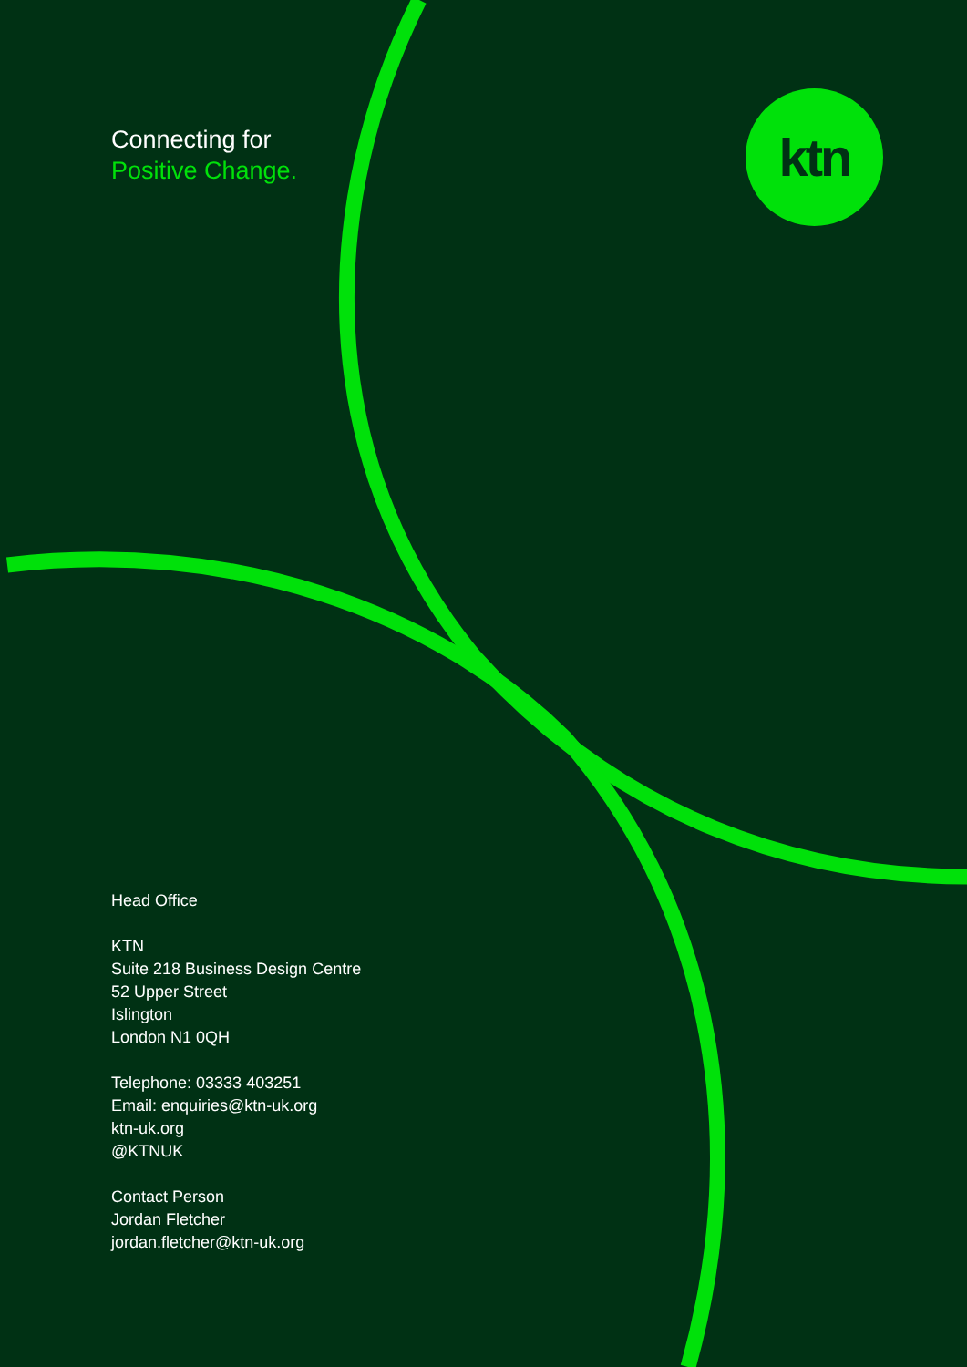Connecting for
Positive Change.
ktn
Head Office
KTN
Suite 218 Business Design Centre
52 Upper Street
Islington
London N1 0QH
Telephone: 03333 403251
Email: enquiries@ktn-uk.org
ktn-uk.org
@KTNUK
Contact Person
Jordan Fletcher
jordan.fletcher@ktn-uk.org